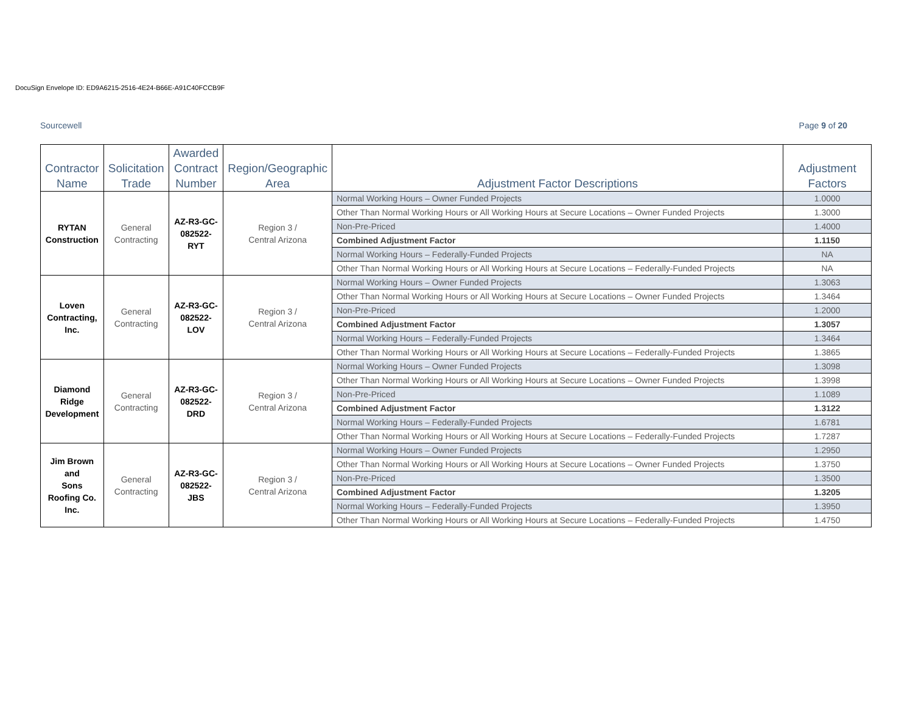DocuSign Envelope ID: ED9A6215-2516-4E24-B66E-A91C40FCCB9F
Sourcewell Page 9 of 20
| Contractor Name | Solicitation Trade | Awarded Contract Number | Region/Geographic Area | Adjustment Factor Descriptions | Adjustment Factors |
| --- | --- | --- | --- | --- | --- |
| RYTAN Construction | General Contracting | AZ-R3-GC- 082522-RYT | Region 3 / Central Arizona | Normal Working Hours – Owner Funded Projects | 1.0000 |
| | | | | Other Than Normal Working Hours or All Working Hours at Secure Locations – Owner Funded Projects | 1.3000 |
| | | | | Non-Pre-Priced | 1.4000 |
| | | | | Combined Adjustment Factor | 1.1150 |
| | | | | Normal Working Hours – Federally-Funded Projects | NA |
| | | | | Other Than Normal Working Hours or All Working Hours at Secure Locations – Federally-Funded Projects | NA |
| Loven Contracting, Inc. | General Contracting | AZ-R3-GC- 082522-LOV | Region 3 / Central Arizona | Normal Working Hours – Owner Funded Projects | 1.3063 |
| | | | | Other Than Normal Working Hours or All Working Hours at Secure Locations – Owner Funded Projects | 1.3464 |
| | | | | Non-Pre-Priced | 1.2000 |
| | | | | Combined Adjustment Factor | 1.3057 |
| | | | | Normal Working Hours – Federally-Funded Projects | 1.3464 |
| | | | | Other Than Normal Working Hours or All Working Hours at Secure Locations – Federally-Funded Projects | 1.3865 |
| Diamond Ridge Development | General Contracting | AZ-R3-GC- 082522-DRD | Region 3 / Central Arizona | Normal Working Hours – Owner Funded Projects | 1.3098 |
| | | | | Other Than Normal Working Hours or All Working Hours at Secure Locations – Owner Funded Projects | 1.3998 |
| | | | | Non-Pre-Priced | 1.1089 |
| | | | | Combined Adjustment Factor | 1.3122 |
| | | | | Normal Working Hours – Federally-Funded Projects | 1.6781 |
| | | | | Other Than Normal Working Hours or All Working Hours at Secure Locations – Federally-Funded Projects | 1.7287 |
| Jim Brown and Sons Roofing Co. Inc. | General Contracting | AZ-R3-GC- 082522-JBS | Region 3 / Central Arizona | Normal Working Hours – Owner Funded Projects | 1.2950 |
| | | | | Other Than Normal Working Hours or All Working Hours at Secure Locations – Owner Funded Projects | 1.3750 |
| | | | | Non-Pre-Priced | 1.3500 |
| | | | | Combined Adjustment Factor | 1.3205 |
| | | | | Normal Working Hours – Federally-Funded Projects | 1.3950 |
| | | | | Other Than Normal Working Hours or All Working Hours at Secure Locations – Federally-Funded Projects | 1.4750 |